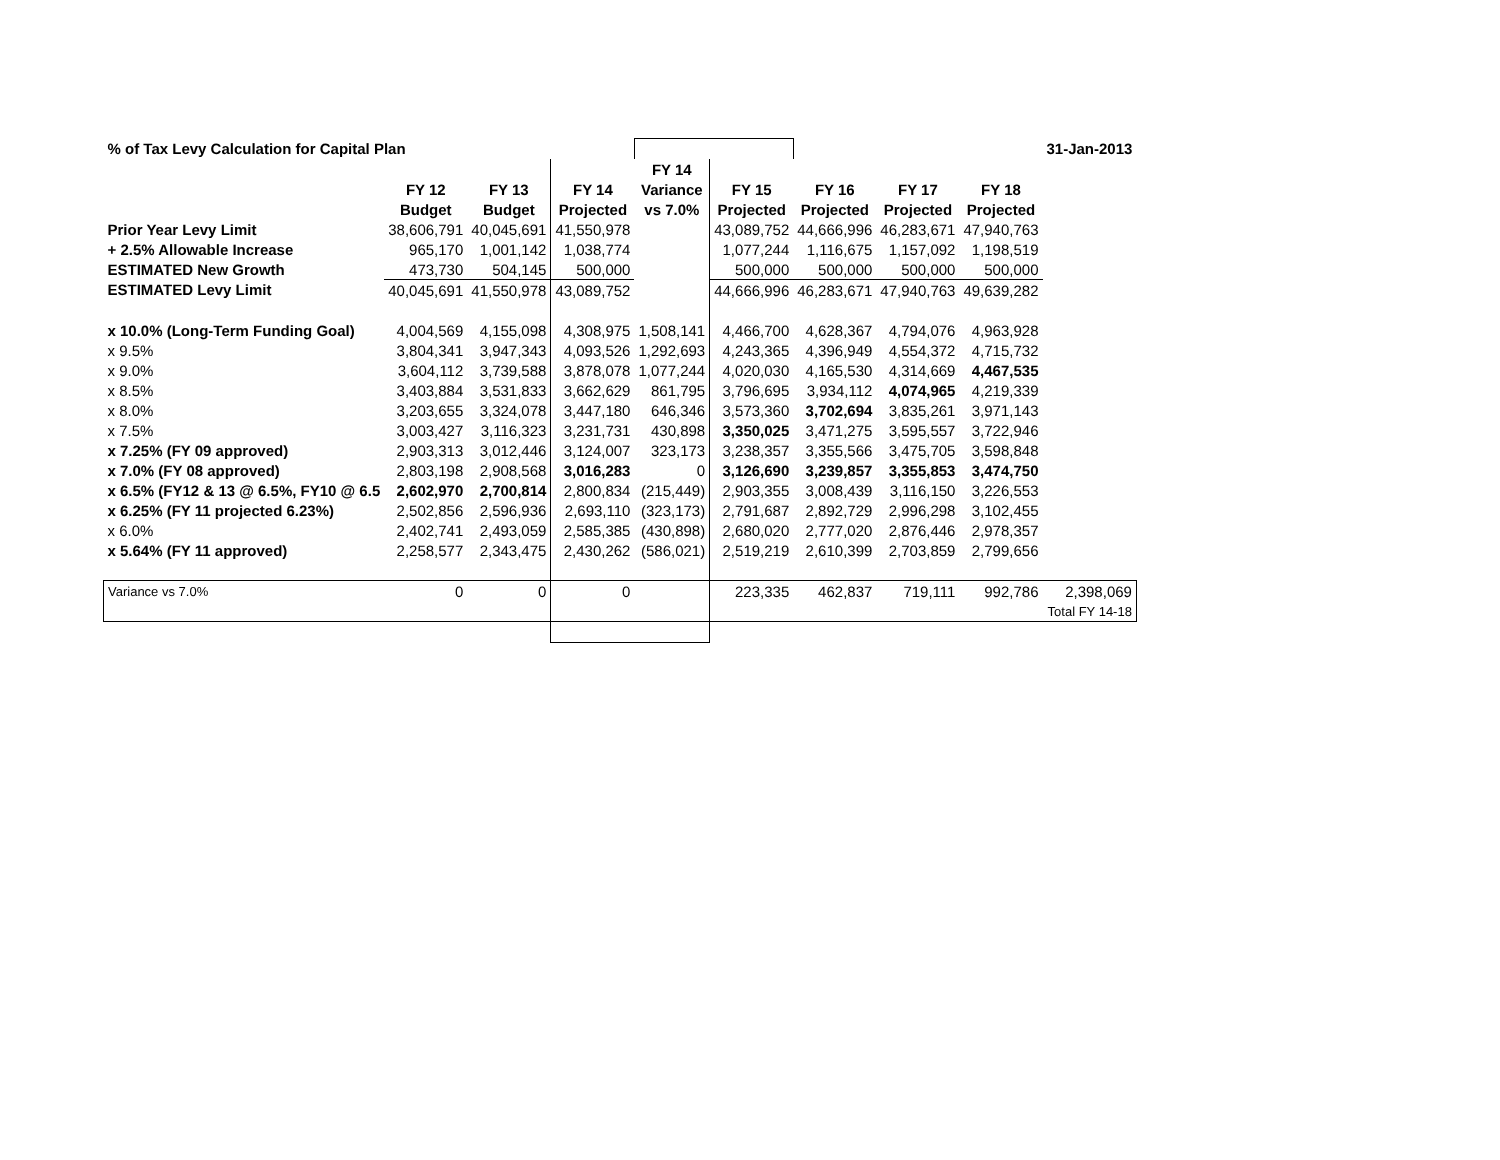| % of Tax Levy Calculation for Capital Plan | | | | | | | | | 31-Jan-2013 | |
| | | | | FY 14 | | | | | | |
| | FY 12 | FY 13 | FY 14 | Variance | FY 15 | FY 16 | FY 17 | FY 18 | | |
| | Budget | Budget | Projected | vs 7.0% | Projected | Projected | Projected | Projected | | |
| Prior Year Levy Limit | 38,606,791 | 40,045,691 | 41,550,978 | | 43,089,752 | 44,666,996 | 46,283,671 | 47,940,763 | | |
| + 2.5% Allowable Increase | 965,170 | 1,001,142 | 1,038,774 | | 1,077,244 | 1,116,675 | 1,157,092 | 1,198,519 | | |
| ESTIMATED New Growth | 473,730 | 504,145 | 500,000 | | 500,000 | 500,000 | 500,000 | 500,000 | | |
| ESTIMATED Levy Limit | 40,045,691 | 41,550,978 | 43,089,752 | | 44,666,996 | 46,283,671 | 47,940,763 | 49,639,282 | | |
| x 10.0% (Long-Term Funding Goal) | 4,004,569 | 4,155,098 | 4,308,975 | 1,508,141 | 4,466,700 | 4,628,367 | 4,794,076 | 4,963,928 | | |
| x 9.5% | 3,804,341 | 3,947,343 | 4,093,526 | 1,292,693 | 4,243,365 | 4,396,949 | 4,554,372 | 4,715,732 | | |
| x 9.0% | 3,604,112 | 3,739,588 | 3,878,078 | 1,077,244 | 4,020,030 | 4,165,530 | 4,314,669 | 4,467,535 | | |
| x 8.5% | 3,403,884 | 3,531,833 | 3,662,629 | 861,795 | 3,796,695 | 3,934,112 | 4,074,965 | 4,219,339 | | |
| x 8.0% | 3,203,655 | 3,324,078 | 3,447,180 | 646,346 | 3,573,360 | 3,702,694 | 3,835,261 | 3,971,143 | | |
| x 7.5% | 3,003,427 | 3,116,323 | 3,231,731 | 430,898 | 3,350,025 | 3,471,275 | 3,595,557 | 3,722,946 | | |
| x 7.25% (FY 09 approved) | 2,903,313 | 3,012,446 | 3,124,007 | 323,173 | 3,238,357 | 3,355,566 | 3,475,705 | 3,598,848 | | |
| x 7.0% (FY 08 approved) | 2,803,198 | 2,908,568 | 3,016,283 | 0 | 3,126,690 | 3,239,857 | 3,355,853 | 3,474,750 | | |
| x 6.5% (FY12 & 13 @ 6.5%, FY10 @ 6.5 | 2,602,970 | 2,700,814 | 2,800,834 | (215,449) | 2,903,355 | 3,008,439 | 3,116,150 | 3,226,553 | | |
| x 6.25% (FY 11 projected 6.23%) | 2,502,856 | 2,596,936 | 2,693,110 | (323,173) | 2,791,687 | 2,892,729 | 2,996,298 | 3,102,455 | | |
| x 6.0% | 2,402,741 | 2,493,059 | 2,585,385 | (430,898) | 2,680,020 | 2,777,020 | 2,876,446 | 2,978,357 | | |
| x 5.64% (FY 11 approved) | 2,258,577 | 2,343,475 | 2,430,262 | (586,021) | 2,519,219 | 2,610,399 | 2,703,859 | 2,799,656 | | |
| Variance vs 7.0% | 0 | 0 | 0 | | 223,335 | 462,837 | 719,111 | 992,786 | 2,398,069 | |
| | | | | | | | | | Total FY 14-18 | |